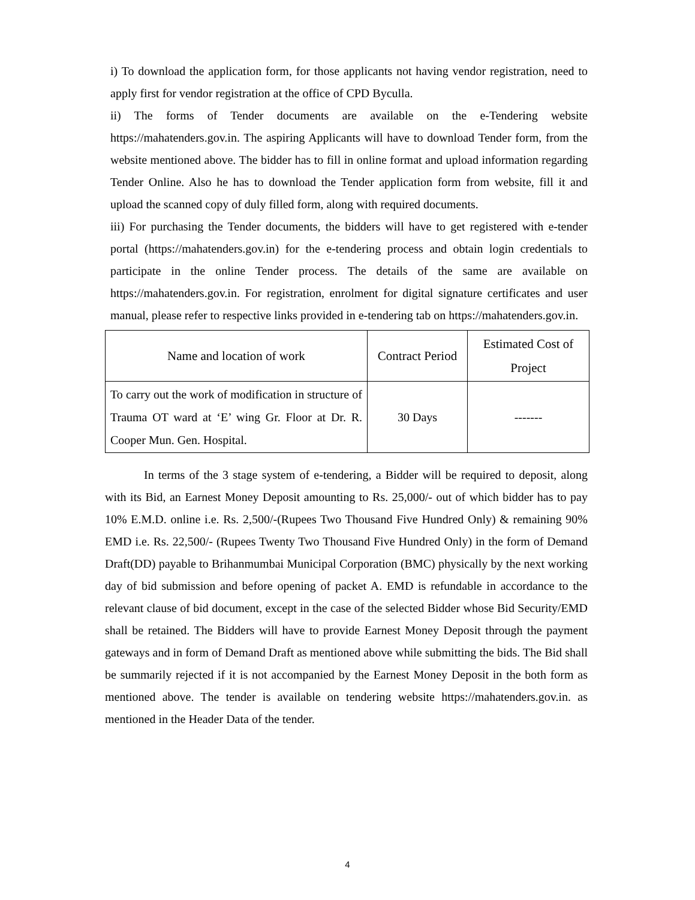i) To download the application form, for those applicants not having vendor registration, need to apply first for vendor registration at the office of CPD Byculla.
ii) The forms of Tender documents are available on the e-Tendering website https://mahatenders.gov.in. The aspiring Applicants will have to download Tender form, from the website mentioned above. The bidder has to fill in online format and upload information regarding Tender Online. Also he has to download the Tender application form from website, fill it and upload the scanned copy of duly filled form, along with required documents.
iii) For purchasing the Tender documents, the bidders will have to get registered with e-tender portal (https://mahatenders.gov.in) for the e-tendering process and obtain login credentials to participate in the online Tender process. The details of the same are available on https://mahatenders.gov.in. For registration, enrolment for digital signature certificates and user manual, please refer to respective links provided in e-tendering tab on https://mahatenders.gov.in.
| Name and location of work | Contract Period | Estimated Cost of Project |
| --- | --- | --- |
| To carry out the work of modification in structure of Trauma OT ward at ‘E’ wing Gr. Floor at Dr. R. Cooper Mun. Gen. Hospital. | 30 Days | ------- |
In terms of the 3 stage system of e-tendering, a Bidder will be required to deposit, along with its Bid, an Earnest Money Deposit amounting to Rs. 25,000/- out of which bidder has to pay 10% E.M.D. online i.e. Rs. 2,500/-(Rupees Two Thousand Five Hundred Only) & remaining 90% EMD i.e. Rs. 22,500/- (Rupees Twenty Two Thousand Five Hundred Only) in the form of Demand Draft(DD) payable to Brihanmumbai Municipal Corporation (BMC) physically by the next working day of bid submission and before opening of packet A. EMD is refundable in accordance to the relevant clause of bid document, except in the case of the selected Bidder whose Bid Security/EMD shall be retained. The Bidders will have to provide Earnest Money Deposit through the payment gateways and in form of Demand Draft as mentioned above while submitting the bids. The Bid shall be summarily rejected if it is not accompanied by the Earnest Money Deposit in the both form as mentioned above. The tender is available on tendering website https://mahatenders.gov.in. as mentioned in the Header Data of the tender.
4